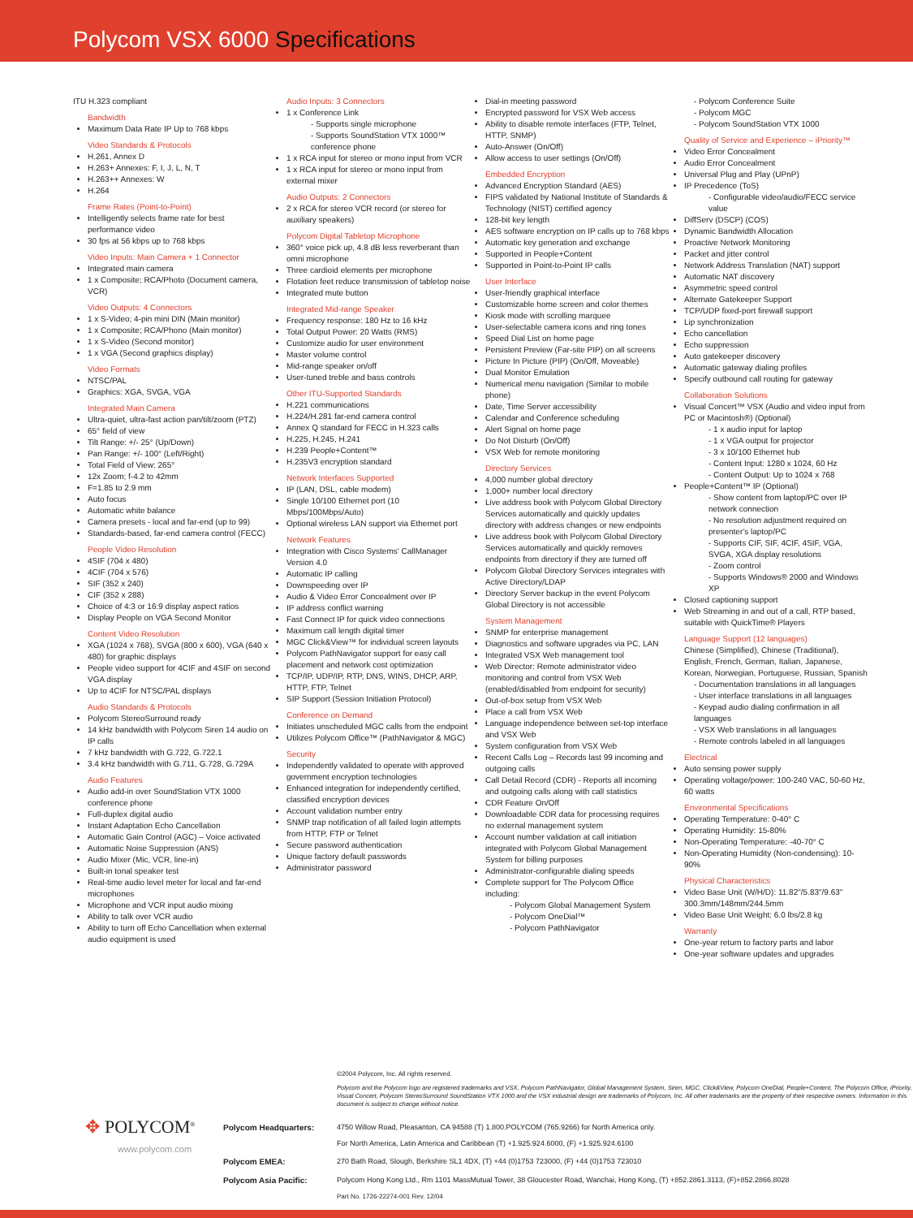Polycom VSX 6000 Specifications
ITU H.323 compliant
Bandwidth
Maximum Data Rate IP Up to 768 kbps
Video Standards & Protocols
H.261, Annex D
H.263+ Annexes: F, I, J, L, N, T
H.263++ Annexes: W
H.264
Frame Rates (Point-to-Point)
Intelligently selects frame rate for best performance video
30 fps at 56 kbps up to 768 kbps
Video Inputs: Main Camera + 1 Connector
Integrated main camera
1 x Composite; RCA/Photo (Document camera, VCR)
Video Outputs: 4 Connectors
1 x S-Video; 4-pin mini DIN (Main monitor)
1 x Composite; RCA/Phono (Main monitor)
1 x S-Video (Second monitor)
1 x VGA (Second graphics display)
Video Formats
NTSC/PAL
Graphics: XGA, SVGA, VGA
Integrated Main Camera
Ultra-quiet, ultra-fast action pan/tilt/zoom (PTZ)
65° field of view
Tilt Range: +/- 25° (Up/Down)
Pan Range: +/- 100° (Left/Right)
Total Field of View: 265°
12x Zoom; f-4.2 to 42mm
F=1.85 to 2.9 mm
Auto focus
Automatic white balance
Camera presets - local and far-end (up to 99)
Standards-based, far-end camera control (FECC)
People Video Resolution
4SIF (704 x 480)
4CIF (704 x 576)
SIF (352 x 240)
CIF (352 x 288)
Choice of 4:3 or 16:9 display aspect ratios
Display People on VGA Second Monitor
Content Video Resolution
XGA (1024 x 768), SVGA (800 x 600), VGA (640 x 480) for graphic displays
People video support for 4CIF and 4SIF on second VGA display
Up to 4CIF for NTSC/PAL displays
Audio Standards & Protocols
Polycom StereoSurround ready
14 kHz bandwidth with Polycom Siren 14 audio on IP calls
7 kHz bandwidth with G.722, G.722.1
3.4 kHz bandwidth with G.711, G.728, G.729A
Audio Features
Audio add-in over SoundStation VTX 1000 conference phone
Full-duplex digital audio
Instant Adaptation Echo Cancellation
Automatic Gain Control (AGC) – Voice activated
Automatic Noise Suppression (ANS)
Audio Mixer (Mic, VCR, line-in)
Built-in tonal speaker test
Real-time audio level meter for local and far-end microphones
Microphone and VCR input audio mixing
Ability to talk over VCR audio
Ability to turn off Echo Cancellation when external audio equipment is used
Audio Inputs: 3 Connectors
1 x Conference Link
- Supports single microphone
- Supports SoundStation VTX 1000™ conference phone
1 x RCA input for stereo or mono input from VCR
1 x RCA input for stereo or mono input from external mixer
Audio Outputs: 2 Connectors
2 x RCA for stereo VCR record (or stereo for auxiliary speakers)
Polycom Digital Tabletop Microphone
360° voice pick up, 4.8 dB less reverberant than omni microphone
Three cardioid elements per microphone
Flotation feet reduce transmission of tabletop noise
Integrated mute button
Integrated Mid-range Speaker
Frequency response: 180 Hz to 16 kHz
Total Output Power: 20 Watts (RMS)
Customize audio for user environment
Master volume control
Mid-range speaker on/off
User-tuned treble and bass controls
Other ITU-Supported Standards
H.221 communications
H.224/H.281 far-end camera control
Annex Q standard for FECC in H.323 calls
H.225, H.245, H.241
H.239 People+Content™
H.235V3 encryption standard
Network Interfaces Supported
IP (LAN, DSL, cable modem)
Single 10/100 Ethernet port (10 Mbps/100Mbps/Auto)
Optional wireless LAN support via Ethernet port
Network Features
Integration with Cisco Systems' CallManager Version 4.0
Automatic IP calling
Downspeeding over IP
Audio & Video Error Concealment over IP
IP address conflict warning
Fast Connect IP for quick video connections
Maximum call length digital timer
MGC Click&View™ for individual screen layouts
Polycom PathNavigator support for easy call placement and network cost optimization
TCP/IP, UDP/IP, RTP, DNS, WINS, DHCP, ARP, HTTP, FTP, Telnet
SIP Support (Session Initiation Protocol)
Conference on Demand
Initiates unscheduled MGC calls from the endpoint
Utilizes Polycom Office™ (PathNavigator & MGC)
Security
Independently validated to operate with approved government encryption technologies
Enhanced integration for independently certified, classified encryption devices
Account validation number entry
SNMP trap notification of all failed login attempts from HTTP, FTP or Telnet
Secure password authentication
Unique factory default passwords
Administrator password
Dial-in meeting password
Encrypted password for VSX Web access
Ability to disable remote interfaces (FTP, Telnet, HTTP, SNMP)
Auto-Answer (On/Off)
Allow access to user settings (On/Off)
Embedded Encryption
Advanced Encryption Standard (AES)
FIPS validated by National Institute of Standards & Technology (NIST) certified agency
128-bit key length
AES software encryption on IP calls up to 768 kbps
Automatic key generation and exchange
Supported in People+Content
Supported in Point-to-Point IP calls
User Interface
User-friendly graphical interface
Customizable home screen and color themes
Kiosk mode with scrolling marquee
User-selectable camera icons and ring tones
Speed Dial List on home page
Persistent Preview (Far-site PIP) on all screens
Picture In Picture (PIP) (On/Off, Moveable)
Dual Monitor Emulation
Numerical menu navigation (Similar to mobile phone)
Date, Time Server accessibility
Calendar and Conference scheduling
Alert Signal on home page
Do Not Disturb (On/Off)
VSX Web for remote monitoring
Directory Services
4,000 number global directory
1,000+ number local directory
Live address book with Polycom Global Directory Services automatically and quickly updates directory with address changes or new endpoints
Live address book with Polycom Global Directory Services automatically and quickly removes endpoints from directory if they are turned off
Polycom Global Directory Services integrates with Active Directory/LDAP
Directory Server backup in the event Polycom Global Directory is not accessible
System Management
SNMP for enterprise management
Diagnostics and software upgrades via PC, LAN
Integrated VSX Web management tool
Web Director: Remote administrator video monitoring and control from VSX Web (enabled/disabled from endpoint for security)
Out-of-box setup from VSX Web
Place a call from VSX Web
Language independence between set-top interface and VSX Web
System configuration from VSX Web
Recent Calls Log – Records last 99 incoming and outgoing calls
Call Detail Record (CDR) - Reports all incoming and outgoing calls along with call statistics
CDR Feature On/Off
Downloadable CDR data for processing requires no external management system
Account number validation at call initiation integrated with Polycom Global Management System for billing purposes
Administrator-configurable dialing speeds
Complete support for The Polycom Office including:
- Polycom Global Management System
- Polycom OneDial™
- Polycom PathNavigator
- Polycom Conference Suite
- Polycom MGC
- Polycom SoundStation VTX 1000
Quality of Service and Experience – iPriority™
Video Error Concealment
Audio Error Concealment
Universal Plug and Play (UPnP)
IP Precedence (ToS)
- Configurable video/audio/FECC service value
DiffServ (DSCP) (COS)
Dynamic Bandwidth Allocation
Proactive Network Monitoring
Packet and jitter control
Network Address Translation (NAT) support
Automatic NAT discovery
Asymmetric speed control
Alternate Gatekeeper Support
TCP/UDP fixed-port firewall support
Lip synchronization
Echo cancellation
Echo suppression
Auto gatekeeper discovery
Automatic gateway dialing profiles
Specify outbound call routing for gateway
Collaboration Solutions
Visual Concert™ VSX (Audio and video input from PC or Macintosh®) (Optional)
- 1 x audio input for laptop
- 1 x VGA output for projector
- 3 x 10/100 Ethernet hub
- Content Input: 1280 x 1024, 60 Hz
- Content Output: Up to 1024 x 768
People+Content™ IP (Optional)
- Show content from laptop/PC over IP network connection
- No resolution adjustment required on presenter's laptop/PC
- Supports CIF, SIF, 4CIF, 4SIF, VGA, SVGA, XGA display resolutions
- Zoom control
- Supports Windows® 2000 and Windows XP
Closed captioning support
Web Streaming in and out of a call, RTP based, suitable with QuickTime® Players
Language Support (12 languages)
Chinese (Simplified), Chinese (Traditional), English, French, German, Italian, Japanese, Korean, Norwegian, Portuguese, Russian, Spanish
- Documentation translations in all languages
- User interface translations in all languages
- Keypad audio dialing confirmation in all languages
- VSX Web translations in all languages
- Remote controls labeled in all languages
Electrical
Auto sensing power supply
Operating voltage/power: 100-240 VAC, 50-60 Hz, 60 watts
Environmental Specifications
Operating Temperature: 0-40° C
Operating Humidity: 15-80%
Non-Operating Temperature: -40-70° C
Non-Operating Humidity (Non-condensing): 10-90%
Physical Characteristics
Video Base Unit (W/H/D): 11.82"/5.83"/9.63" 300.3mm/148mm/244.5mm
Video Base Unit Weight: 6.0 lbs/2.8 kg
Warranty
One-year return to factory parts and labor
One-year software updates and upgrades
©2004 Polycom, Inc. All rights reserved.
Polycom and the Polycom logo are registered trademarks and VSX, Polycom PathNavigator, Global Management System, Siren, MGC, Click&View, Polycom OneDial, People+Content, The Polycom Office, iPriority, Visual Concert, Polycom StereoSurround SoundStation VTX 1000 and the VSX industrial design are trademarks of Polycom, Inc. All other trademarks are the property of their respective owners. Information in this document is subject to change without notice.
Polycom Headquarters: 4750 Willow Road, Pleasanton, CA 94588 (T) 1.800.POLYCOM (765.9266) for North America only.
For North America, Latin America and Caribbean (T) +1.925.924.6000, (F) +1.925.924.6100
Polycom EMEA: 270 Bath Road, Slough, Berkshire SL1 4DX, (T) +44 (0)1753 723000, (F) +44 (0)1753 723010
Polycom Asia Pacific: Polycom Hong Kong Ltd., Rm 1101 MassMutual Tower, 38 Gloucester Road, Wanchai, Hong Kong, (T) +852.2861.3113, (F)+852.2866.8028
Part No. 1726-22274-001 Rev. 12/04
✥ POLYCOM<sup>®</sup>
www.polycom.com